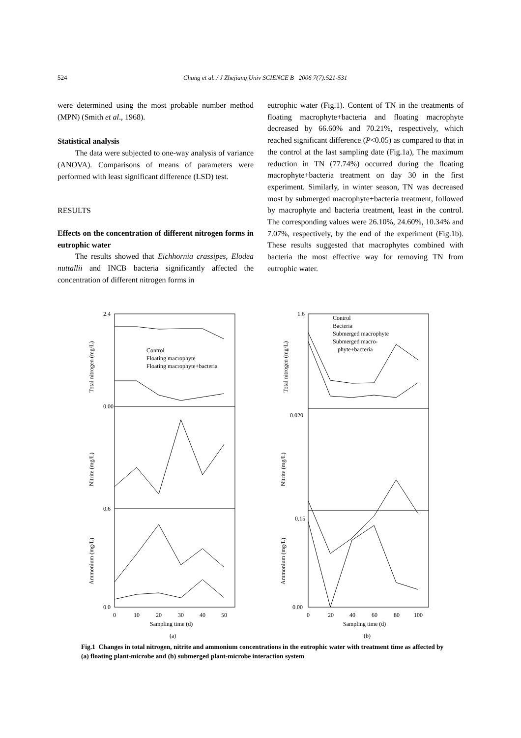524 Chang et al. / J Zhejiang Univ SCIENCE B 2006 7(7):521-531
were determined using the most probable number method (MPN) (Smith et al., 1968).
Statistical analysis
The data were subjected to one-way analysis of variance (ANOVA). Comparisons of means of parameters were performed with least significant difference (LSD) test.
RESULTS
Effects on the concentration of different nitrogen forms in eutrophic water
The results showed that Eichhornia crassipes, Elodea nuttallii and INCB bacteria significantly affected the concentration of different nitrogen forms in
eutrophic water (Fig.1). Content of TN in the treatments of floating macrophyte+bacteria and floating macrophyte decreased by 66.60% and 70.21%, respectively, which reached significant difference (P<0.05) as compared to that in the control at the last sampling date (Fig.1a), The maximum reduction in TN (77.74%) occurred during the floating macrophyte+bacteria treatment on day 30 in the first experiment. Similarly, in winter season, TN was decreased most by submerged macrophyte+bacteria treatment, followed by macrophyte and bacteria treatment, least in the control. The corresponding values were 26.10%, 24.60%, 10.34% and 7.07%, respectively, by the end of the experiment (Fig.1b). These results suggested that macrophytes combined with bacteria the most effective way for removing TN from eutrophic water.
2.4
0.00
0.6
0.0
Total nitrogen (mg/L)
Nitrite (mg/L)
Ammonium (mg/L)
Control
Floating macrophyte
Floating macrophyte+bacteria
0
10
20
30
40
50
Sampling time (d)
(a)
1.6
0.020
0.15
0.00
Total nitrogen (mg/L)
Nitrite (mg/L)
Ammonium (mg/L)
Control
Bacteria
Submerged macrophyte
Submerged macro-
phyte+bacteria
0
20
40
60
80
100
Sampling time (d)
(b)
Fig.1 Changes in total nitrogen, nitrite and ammonium concentrations in the eutrophic water with treatment time as affected by (a) floating plant-microbe and (b) submerged plant-microbe interaction system